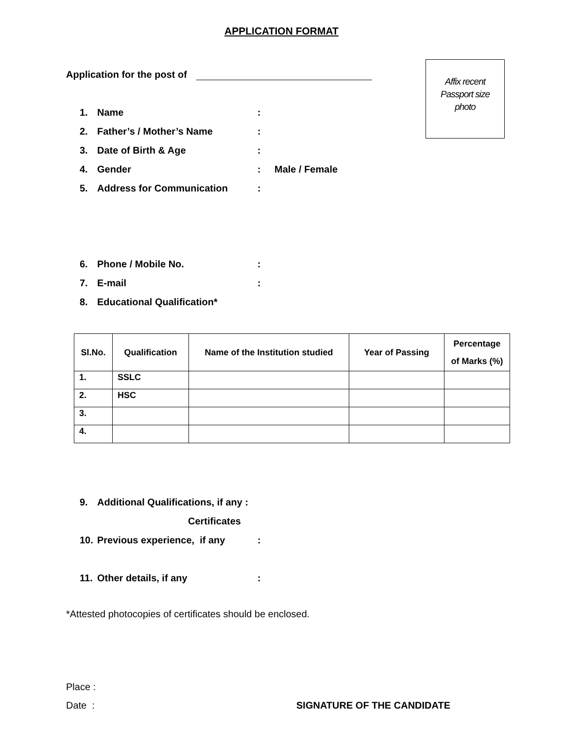APPLICATION FORMAT
Application for the post of
Affix recent
Passport size
photo
1. Name :
2. Father’s / Mother’s Name :
3. Date of Birth & Age :
4. Gender : Male / Female
5. Address for Communication :
6. Phone / Mobile No. :
7. E-mail :
8. Educational Qualification*
| Sl.No. | Qualification | Name of the Institution studied | Year of Passing | Percentage of Marks (%) |
| --- | --- | --- | --- | --- |
| 1. | SSLC | | | |
| 2. | HSC | | | |
| 3. | | | | |
| 4. | | | | |
9. Additional Qualifications, if any :
Certificates
10. Previous experience, if any
:
11. Other details, if any :
*Attested photocopies of certificates should be enclosed.
Place :
Date : SIGNATURE OF THE CANDIDATE